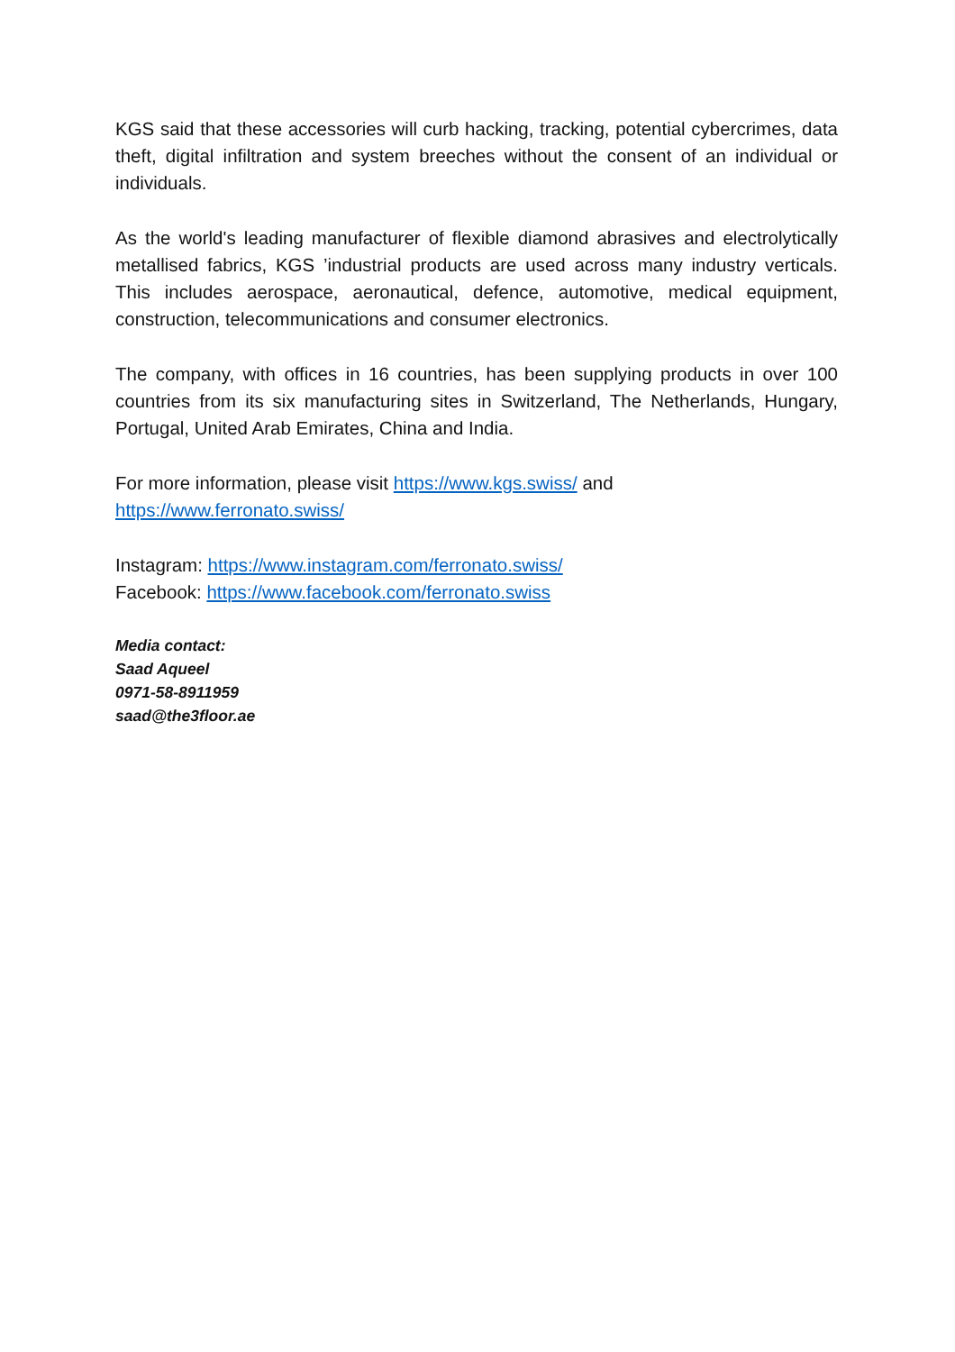KGS said that these accessories will curb hacking, tracking, potential cybercrimes, data theft, digital infiltration and system breeches without the consent of an individual or individuals.
As the world's leading manufacturer of flexible diamond abrasives and electrolytically metallised fabrics, KGS ’industrial products are used across many industry verticals. This includes aerospace, aeronautical, defence, automotive, medical equipment, construction, telecommunications and consumer electronics.
The company, with offices in 16 countries, has been supplying products in over 100 countries from its six manufacturing sites in Switzerland, The Netherlands, Hungary, Portugal, United Arab Emirates, China and India.
For more information, please visit https://www.kgs.swiss/ and
https://www.ferronato.swiss/
Instagram: https://www.instagram.com/ferronato.swiss/
Facebook: https://www.facebook.com/ferronato.swiss
Media contact:
Saad Aqueel
0971-58-8911959
saad@the3floor.ae